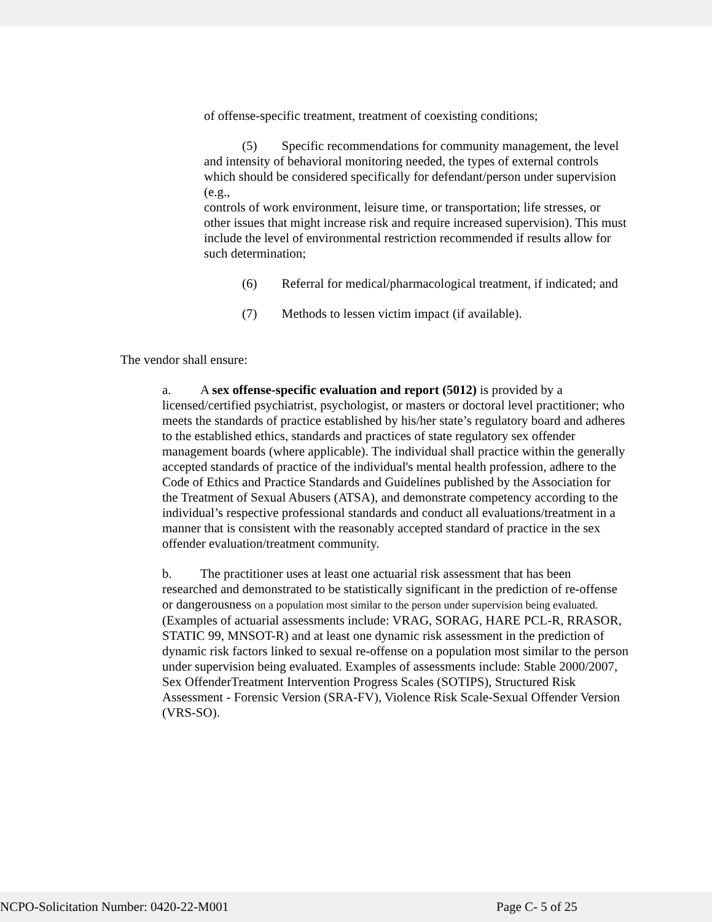of offense-specific treatment, treatment of coexisting conditions;
(5) Specific recommendations for community management, the level and intensity of behavioral monitoring needed, the types of external controls which should be considered specifically for defendant/person under supervision (e.g.,
controls of work environment, leisure time, or transportation; life stresses, or other issues that might increase risk and require increased supervision). This must include the level of environmental restriction recommended if results allow for such determination;
(6) Referral for medical/pharmacological treatment, if indicated; and
(7) Methods to lessen victim impact (if available).
The vendor shall ensure:
a. A sex offense-specific evaluation and report (5012) is provided by a licensed/certified psychiatrist, psychologist, or masters or doctoral level practitioner; who meets the standards of practice established by his/her state’s regulatory board and adheres to the established ethics, standards and practices of state regulatory sex offender management boards (where applicable). The individual shall practice within the generally accepted standards of practice of the individual's mental health profession, adhere to the Code of Ethics and Practice Standards and Guidelines published by the Association for the Treatment of Sexual Abusers (ATSA), and demonstrate competency according to the individual’s respective professional standards and conduct all evaluations/treatment in a manner that is consistent with the reasonably accepted standard of practice in the sex offender evaluation/treatment community.
b. The practitioner uses at least one actuarial risk assessment that has been researched and demonstrated to be statistically significant in the prediction of re-offense or dangerousness on a population most similar to the person under supervision being evaluated.
(Examples of actuarial assessments include: VRAG, SORAG, HARE PCL-R, RRASOR, STATIC 99, MNSOT-R) and at least one dynamic risk assessment in the prediction of dynamic risk factors linked to sexual re-offense on a population most similar to the person under supervision being evaluated. Examples of assessments include: Stable 2000/2007, Sex OffenderTreatment Intervention Progress Scales (SOTIPS), Structured Risk Assessment - Forensic Version (SRA-FV), Violence Risk Scale-Sexual Offender Version (VRS-SO).
NCPO-Solicitation Number: 0420-22-M001 Page C- 5 of 25